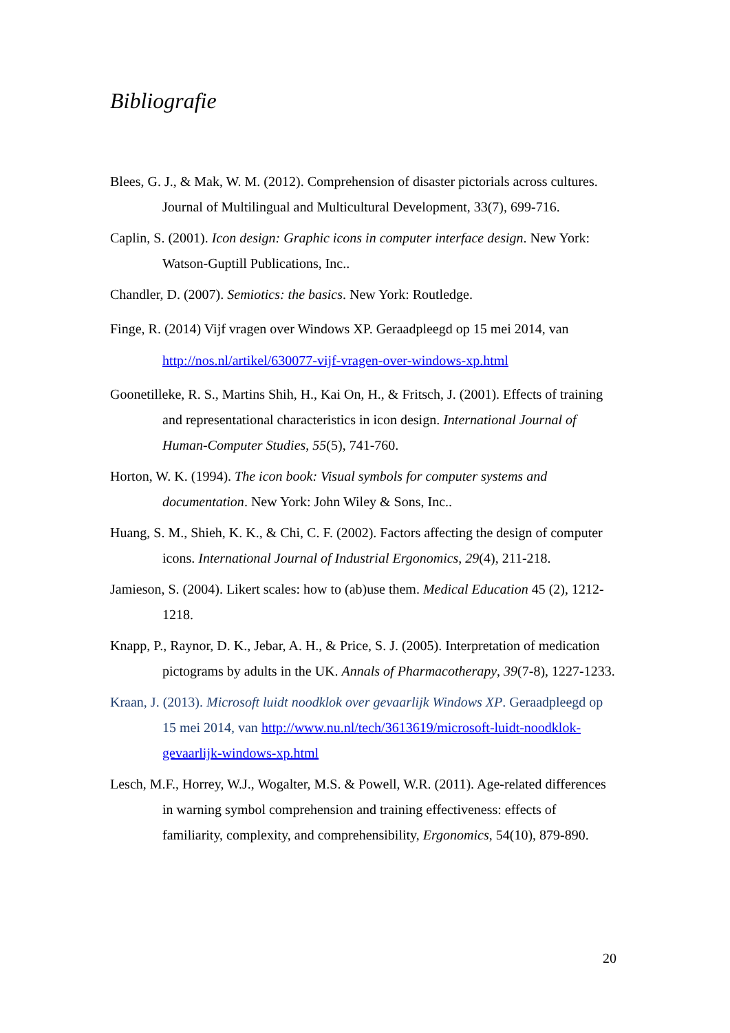Bibliografie
Blees, G. J., & Mak, W. M. (2012). Comprehension of disaster pictorials across cultures. Journal of Multilingual and Multicultural Development, 33(7), 699-716.
Caplin, S. (2001). Icon design: Graphic icons in computer interface design. New York: Watson-Guptill Publications, Inc..
Chandler, D. (2007). Semiotics: the basics. New York: Routledge.
Finge, R. (2014) Vijf vragen over Windows XP. Geraadpleegd op 15 mei 2014, van http://nos.nl/artikel/630077-vijf-vragen-over-windows-xp.html
Goonetilleke, R. S., Martins Shih, H., Kai On, H., & Fritsch, J. (2001). Effects of training and representational characteristics in icon design. International Journal of Human-Computer Studies, 55(5), 741-760.
Horton, W. K. (1994). The icon book: Visual symbols for computer systems and documentation. New York: John Wiley & Sons, Inc..
Huang, S. M., Shieh, K. K., & Chi, C. F. (2002). Factors affecting the design of computer icons. International Journal of Industrial Ergonomics, 29(4), 211-218.
Jamieson, S. (2004). Likert scales: how to (ab)use them. Medical Education 45 (2), 1212-1218.
Knapp, P., Raynor, D. K., Jebar, A. H., & Price, S. J. (2005). Interpretation of medication pictograms by adults in the UK. Annals of Pharmacotherapy, 39(7-8), 1227-1233.
Kraan, J. (2013). Microsoft luidt noodklok over gevaarlijk Windows XP. Geraadpleegd op 15 mei 2014, van http://www.nu.nl/tech/3613619/microsoft-luidt-noodklok-gevaarlijk-windows-xp.html
Lesch, M.F., Horrey, W.J., Wogalter, M.S. & Powell, W.R. (2011). Age-related differences in warning symbol comprehension and training effectiveness: effects of familiarity, complexity, and comprehensibility, Ergonomics, 54(10), 879-890.
20